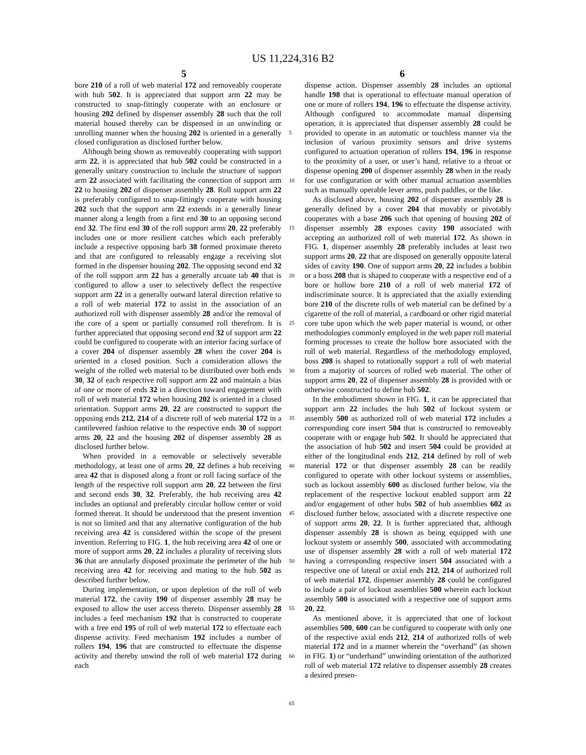US 11,224,316 B2
5 6
bore 210 of a roll of web material 172 and removeably cooperate with hub 502. It is appreciated that support arm 22 may be constructed to snap-fittingly cooperate with an enclosure or housing 202 defined by dispenser assembly 28 such that the roll material housed thereby can be dispensed in an unwinding or unrolling manner when the housing 202 is oriented in a generally closed configuration as disclosed further below.
Although being shown as removeably cooperating with support arm 22, it is appreciated that hub 502 could be constructed in a generally unitary construction to include the structure of support arm 22 associated with facilitating the connection of support arm 22 to housing 202 of dispenser assembly 28. Roll support arm 22 is preferably configured to snap-fittingly cooperate with housing 202 such that the support arm 22 extends in a generally linear manner along a length from a first end 30 to an opposing second end 32. The first end 30 of the roll support arms 20, 22 preferably includes one or more resilient catches which each preferably include a respective opposing barb 38 formed proximate thereto and that are configured to releasably engage a receiving slot formed in the dispenser housing 202. The opposing second end 32 of the roll support arm 22 has a generally arcuate tab 40 that is configured to allow a user to selectively deflect the respective support arm 22 in a generally outward lateral direction relative to a roll of web material 172 to assist in the association of an authorized roll with dispenser assembly 28 and/or the removal of the core of a spent or partially consumed roll therefrom. It is further appreciated that opposing second end 32 of support arm 22 could be configured to cooperate with an interior facing surface of a cover 204 of dispenser assembly 28 when the cover 204 is oriented in a closed position. Such a consideration allows the weight of the rolled web material to be distributed over both ends 30, 32 of each respective roll support arm 22 and maintain a bias of one or more of ends 32 in a direction toward engagement with roll of web material 172 when housing 202 is oriented in a closed orientation. Support arms 20, 22 are constructed to support the opposing ends 212, 214 of a discrete roll of web material 172 in a cantilevered fashion relative to the respective ends 30 of support arms 20, 22 and the housing 202 of dispenser assembly 28 as disclosed further below.
When provided in a removable or selectively severable methodology, at least one of arms 20, 22 defines a hub receiving area 42 that is disposed along a front or roll facing surface of the length of the respective roll support arm 20, 22 between the first and second ends 30, 32. Preferably, the hub receiving area 42 includes an optional and preferably circular hollow center or void formed thereat. It should be understood that the present invention is not so limited and that any alternative configuration of the hub receiving area 42 is considered within the scope of the present invention. Referring to FIG. 1, the hub receiving area 42 of one or more of support arms 20, 22 includes a plurality of receiving slots 36 that are annularly disposed proximate the perimeter of the hub receiving area 42 for receiving and mating to the hub 502 as described further below.
During implementation, or upon depletion of the roll of web material 172, the cavity 190 of dispenser assembly 28 may be exposed to allow the user access thereto. Dispenser assembly 28 includes a feed mechanism 192 that is constructed to cooperate with a free end 195 of roll of web material 172 to effectuate each dispense activity. Feed mechanism 192 includes a number of rollers 194, 196 that are constructed to effectuate the dispense activity and thereby unwind the roll of web material 172 during each
5
10
15
20
25
30
35
40
45
50
55
60
65
dispense action. Dispenser assembly 28 includes an optional handle 198 that is operational to effectuate manual operation of one or more of rollers 194, 196 to effectuate the dispense activity. Although configured to accommodate manual dispensing operation, it is appreciated that dispenser assembly 28 could be provided to operate in an automatic or touchless manner via the inclusion of various proximity sensors and drive systems configured to actuation operation of rollers 194, 196 in response to the proximity of a user, or user’s hand, relative to a throat or dispense opening 200 of dispenser assembly 28 when in the ready for use configuration or with other manual actuation assemblies such as manually operable lever arms, push paddles, or the like.
As disclosed above, housing 202 of dispenser assembly 28 is generally defined by a cover 204 that movably or pivotably cooperates with a base 206 such that opening of housing 202 of dispenser assembly 28 exposes cavity 190 associated with accepting an authorized roll of web material 172. As shown in FIG. 1, dispenser assembly 28 preferably includes at least two support arms 20, 22 that are disposed on generally opposite lateral sides of cavity 190. One of support arms 20, 22 includes a bobbin or a boss 208 that is shaped to cooperate with a respective end of a bore or hollow bore 210 of a roll of web material 172 of indiscriminate source. It is appreciated that the axially extending bore 210 of the discrete rolls of web material can be defined by a cigarette of the roll of material, a cardboard or other rigid material core tube upon which the web paper material is wound, or other methodologies commonly employed in the web paper roll material forming processes to create the hollow bore associated with the roll of web material. Regardless of the methodology employed, boss 208 is shaped to rotationally support a roll of web material from a majority of sources of rolled web material. The other of support arms 20, 22 of dispenser assembly 28 is provided with or otherwise constructed to define hub 502.
In the embodiment shown in FIG. 1, it can be appreciated that support arm 22 includes the hub 502 of lockout system or assembly 500 as authorized roll of web material 172 includes a corresponding core insert 504 that is constructed to removeably cooperate with or engage hub 502. It should be appreciated that the association of hub 502 and insert 504 could be provided at either of the longitudinal ends 212, 214 defined by roll of web material 172 or that dispenser assembly 28 can be readily configured to operate with other lockout systems or assemblies, such as lockout assembly 600 as disclosed further below, via the replacement of the respective lockout enabled support arm 22 and/or engagement of other hubs 502 of hub assemblies 602 as disclosed further below, associated with a discrete respective one of support arms 20, 22. It is further appreciated that, although dispenser assembly 28 is shown as being equipped with one lockout system or assembly 500, associated with accommodating use of dispenser assembly 28 with a roll of web material 172 having a corresponding respective insert 504 associated with a respective one of lateral or axial ends 212, 214 of authorized roll of web material 172, dispenser assembly 28 could be configured to include a pair of lockout assemblies 500 wherein each lockout assembly 500 is associated with a respective one of support arms 20, 22.
As mentioned above, it is appreciated that one of lockout assemblies 500, 600 can be configured to cooperate with only one of the respective axial ends 212, 214 of authorized rolls of web material 172 and in a manner wherein the “overhand” (as shown in FIG. 1) or “underhand” unwinding orientation of the authorized roll of web material 172 relative to dispenser assembly 28 creates a desired presen-